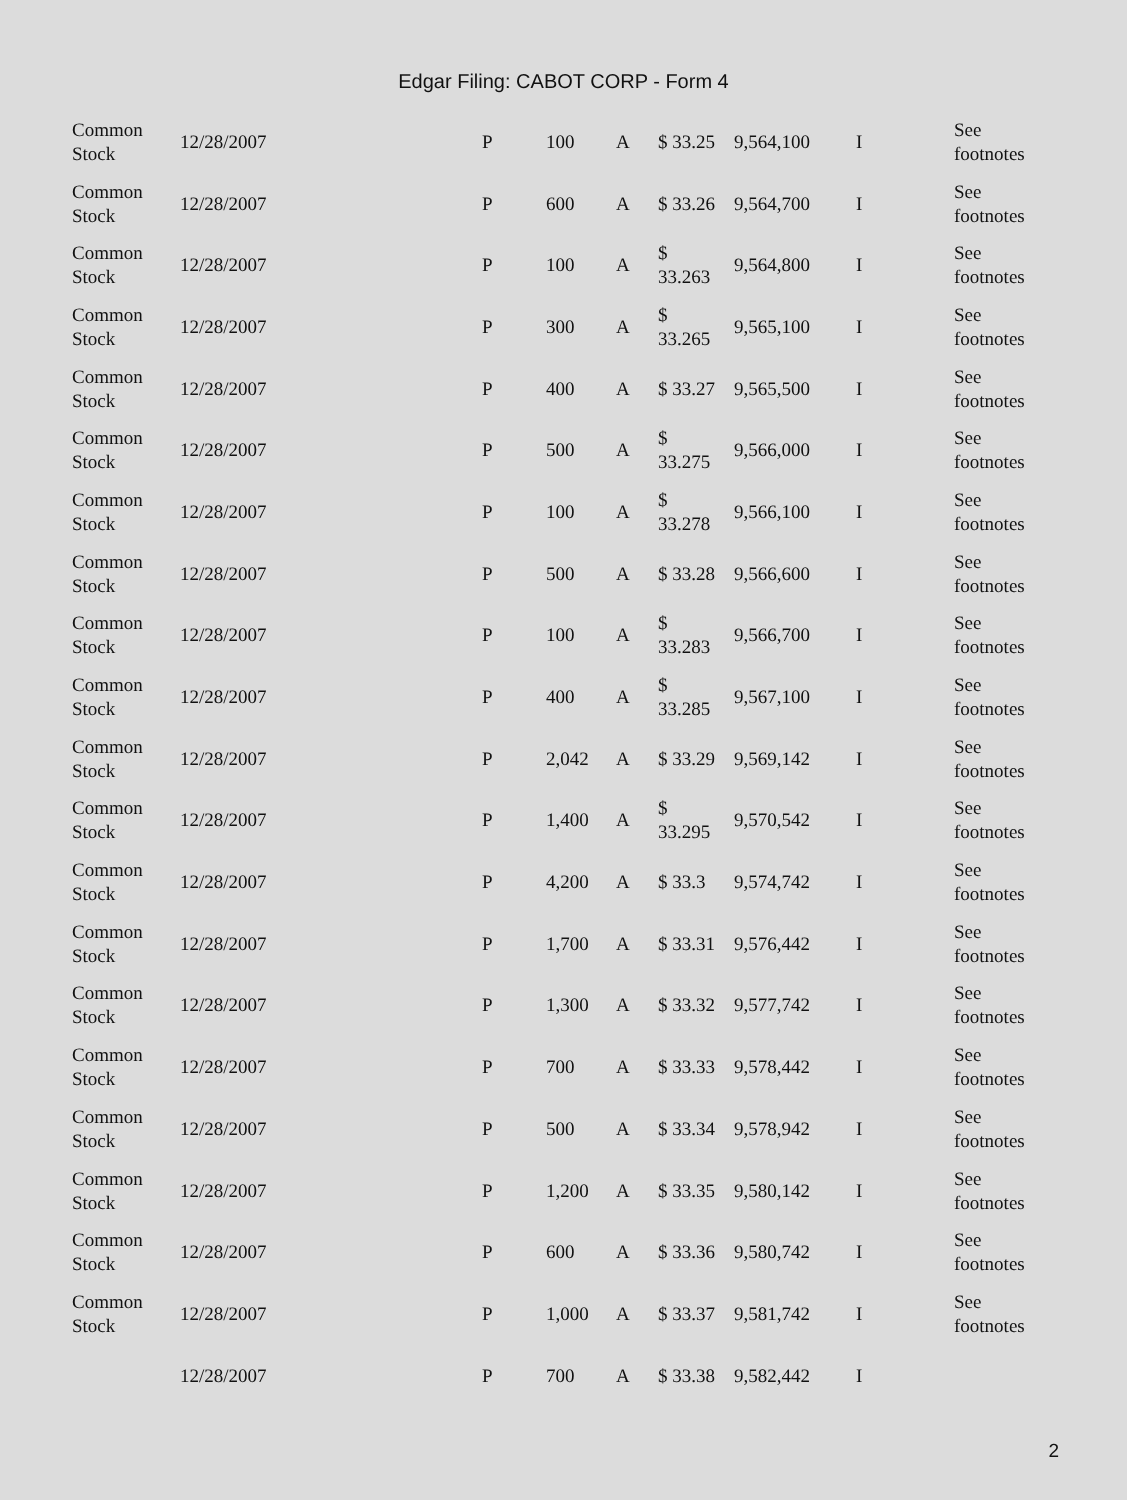Edgar Filing: CABOT CORP - Form 4
| Common Stock | 12/28/2007 | P | 100 | A | $ 33.25 | 9,564,100 | I | See footnotes |
| Common Stock | 12/28/2007 | P | 600 | A | $ 33.26 | 9,564,700 | I | See footnotes |
| Common Stock | 12/28/2007 | P | 100 | A | $ 33.263 | 9,564,800 | I | See footnotes |
| Common Stock | 12/28/2007 | P | 300 | A | $ 33.265 | 9,565,100 | I | See footnotes |
| Common Stock | 12/28/2007 | P | 400 | A | $ 33.27 | 9,565,500 | I | See footnotes |
| Common Stock | 12/28/2007 | P | 500 | A | $ 33.275 | 9,566,000 | I | See footnotes |
| Common Stock | 12/28/2007 | P | 100 | A | $ 33.278 | 9,566,100 | I | See footnotes |
| Common Stock | 12/28/2007 | P | 500 | A | $ 33.28 | 9,566,600 | I | See footnotes |
| Common Stock | 12/28/2007 | P | 100 | A | $ 33.283 | 9,566,700 | I | See footnotes |
| Common Stock | 12/28/2007 | P | 400 | A | $ 33.285 | 9,567,100 | I | See footnotes |
| Common Stock | 12/28/2007 | P | 2,042 | A | $ 33.29 | 9,569,142 | I | See footnotes |
| Common Stock | 12/28/2007 | P | 1,400 | A | $ 33.295 | 9,570,542 | I | See footnotes |
| Common Stock | 12/28/2007 | P | 4,200 | A | $ 33.3 | 9,574,742 | I | See footnotes |
| Common Stock | 12/28/2007 | P | 1,700 | A | $ 33.31 | 9,576,442 | I | See footnotes |
| Common Stock | 12/28/2007 | P | 1,300 | A | $ 33.32 | 9,577,742 | I | See footnotes |
| Common Stock | 12/28/2007 | P | 700 | A | $ 33.33 | 9,578,442 | I | See footnotes |
| Common Stock | 12/28/2007 | P | 500 | A | $ 33.34 | 9,578,942 | I | See footnotes |
| Common Stock | 12/28/2007 | P | 1,200 | A | $ 33.35 | 9,580,142 | I | See footnotes |
| Common Stock | 12/28/2007 | P | 600 | A | $ 33.36 | 9,580,742 | I | See footnotes |
| Common Stock | 12/28/2007 | P | 1,000 | A | $ 33.37 | 9,581,742 | I | See footnotes |
| | 12/28/2007 | P | 700 | A | $ 33.38 | 9,582,442 | I | |
2